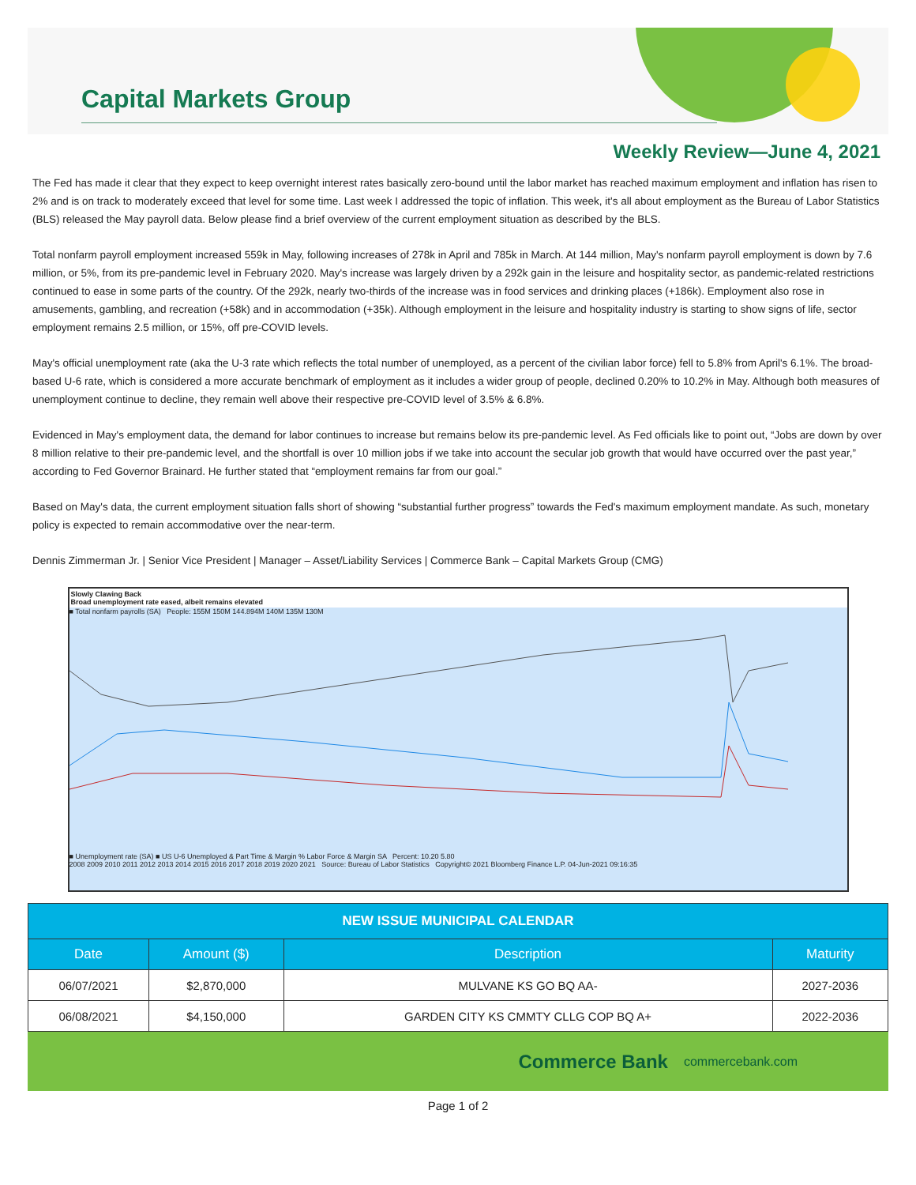Capital Markets Group
Weekly Review—June 4, 2021
The Fed has made it clear that they expect to keep overnight interest rates basically zero-bound until the labor market has reached maximum employment and inflation has risen to 2% and is on track to moderately exceed that level for some time. Last week I addressed the topic of inflation. This week, it's all about employment as the Bureau of Labor Statistics (BLS) released the May payroll data. Below please find a brief overview of the current employment situation as described by the BLS.
Total nonfarm payroll employment increased 559k in May, following increases of 278k in April and 785k in March. At 144 million, May's nonfarm payroll employment is down by 7.6 million, or 5%, from its pre-pandemic level in February 2020. May's increase was largely driven by a 292k gain in the leisure and hospitality sector, as pandemic-related restrictions continued to ease in some parts of the country. Of the 292k, nearly two-thirds of the increase was in food services and drinking places (+186k). Employment also rose in amusements, gambling, and recreation (+58k) and in accommodation (+35k). Although employment in the leisure and hospitality industry is starting to show signs of life, sector employment remains 2.5 million, or 15%, off pre-COVID levels.
May's official unemployment rate (aka the U-3 rate which reflects the total number of unemployed, as a percent of the civilian labor force) fell to 5.8% from April's 6.1%. The broad-based U-6 rate, which is considered a more accurate benchmark of employment as it includes a wider group of people, declined 0.20% to 10.2% in May. Although both measures of unemployment continue to decline, they remain well above their respective pre-COVID level of 3.5% & 6.8%.
Evidenced in May's employment data, the demand for labor continues to increase but remains below its pre-pandemic level. As Fed officials like to point out, “Jobs are down by over 8 million relative to their pre-pandemic level, and the shortfall is over 10 million jobs if we take into account the secular job growth that would have occurred over the past year,” according to Fed Governor Brainard. He further stated that “employment remains far from our goal.”
Based on May's data, the current employment situation falls short of showing “substantial further progress” towards the Fed's maximum employment mandate. As such, monetary policy is expected to remain accommodative over the near-term.
Dennis Zimmerman Jr. | Senior Vice President | Manager – Asset/Liability Services | Commerce Bank – Capital Markets Group (CMG)
Slowly Clawing Back
Broad unemployment rate eased, albeit remains elevated
■ Total nonfarm payrolls (SA) People: 155M 150M 144.894M 140M 135M 130M
■ Unemployment rate (SA) ■ US U-6 Unemployed & Part Time & Margin % Labor Force & Margin SA Percent: 10.20 5.80
2008 2009 2010 2011 2012 2013 2014 2015 2016 2017 2018 2019 2020 2021 Source: Bureau of Labor Statistics Copyright© 2021 Bloomberg Finance L.P. 04-Jun-2021 09:16:35
| NEW ISSUE MUNICIPAL CALENDAR | | | |
| --- | --- | --- | --- |
| Date | Amount ($) | Description | Maturity |
| 06/07/2021 | $2,870,000 | MULVANE KS GO BQ AA- | 2027-2036 |
| 06/08/2021 | $4,150,000 | GARDEN CITY KS CMMTY CLLG COP BQ A+ | 2022-2036 |
Commerce Bank commercebank.com
Page 1 of 2